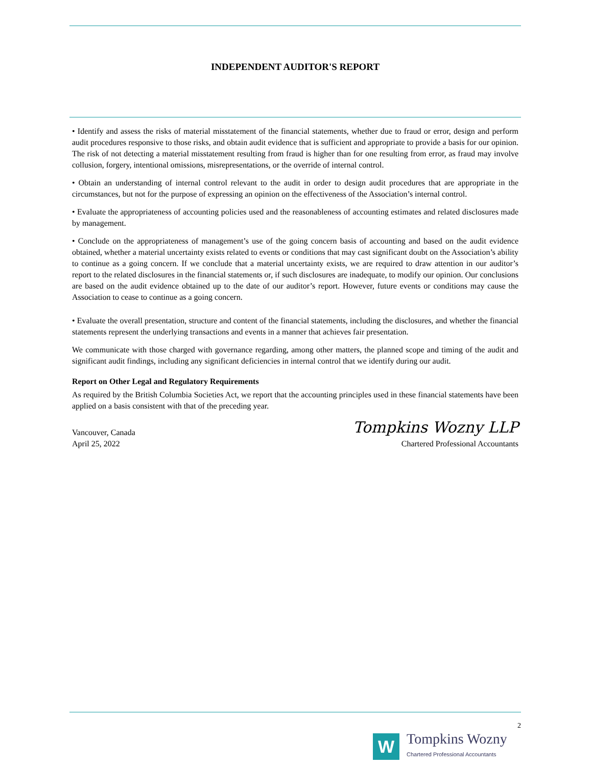INDEPENDENT AUDITOR'S REPORT
• Identify and assess the risks of material misstatement of the financial statements, whether due to fraud or error, design and perform audit procedures responsive to those risks, and obtain audit evidence that is sufficient and appropriate to provide a basis for our opinion. The risk of not detecting a material misstatement resulting from fraud is higher than for one resulting from error, as fraud may involve collusion, forgery, intentional omissions, misrepresentations, or the override of internal control.
• Obtain an understanding of internal control relevant to the audit in order to design audit procedures that are appropriate in the circumstances, but not for the purpose of expressing an opinion on the effectiveness of the Association’s internal control.
• Evaluate the appropriateness of accounting policies used and the reasonableness of accounting estimates and related disclosures made by management.
• Conclude on the appropriateness of management’s use of the going concern basis of accounting and based on the audit evidence obtained, whether a material uncertainty exists related to events or conditions that may cast significant doubt on the Association’s ability to continue as a going concern. If we conclude that a material uncertainty exists, we are required to draw attention in our auditor’s report to the related disclosures in the financial statements or, if such disclosures are inadequate, to modify our opinion. Our conclusions are based on the audit evidence obtained up to the date of our auditor’s report. However, future events or conditions may cause the Association to cease to continue as a going concern.
• Evaluate the overall presentation, structure and content of the financial statements, including the disclosures, and whether the financial statements represent the underlying transactions and events in a manner that achieves fair presentation.
We communicate with those charged with governance regarding, among other matters, the planned scope and timing of the audit and significant audit findings, including any significant deficiencies in internal control that we identify during our audit.
Report on Other Legal and Regulatory Requirements
As required by the British Columbia Societies Act, we report that the accounting principles used in these financial statements have been applied on a basis consistent with that of the preceding year.
Vancouver, Canada
April 25, 2022
Tompkins Wozny LLP
Chartered Professional Accountants
2
W
Tompkins Wozny
Chartered Professional Accountants